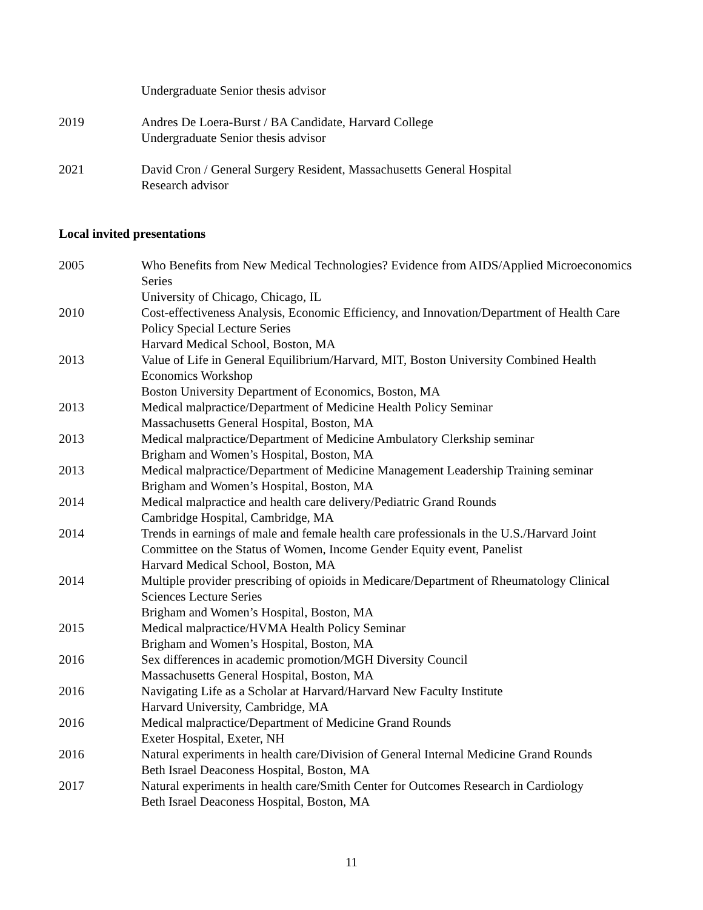Undergraduate Senior thesis advisor
2019 Andres De Loera-Burst / BA Candidate, Harvard College
Undergraduate Senior thesis advisor
2021 David Cron / General Surgery Resident, Massachusetts General Hospital
Research advisor
Local invited presentations
2005 Who Benefits from New Medical Technologies? Evidence from AIDS/Applied Microeconomics Series
University of Chicago, Chicago, IL
2010 Cost-effectiveness Analysis, Economic Efficiency, and Innovation/Department of Health Care Policy Special Lecture Series
Harvard Medical School, Boston, MA
2013 Value of Life in General Equilibrium/Harvard, MIT, Boston University Combined Health Economics Workshop
Boston University Department of Economics, Boston, MA
2013 Medical malpractice/Department of Medicine Health Policy Seminar
Massachusetts General Hospital, Boston, MA
2013 Medical malpractice/Department of Medicine Ambulatory Clerkship seminar
Brigham and Women’s Hospital, Boston, MA
2013 Medical malpractice/Department of Medicine Management Leadership Training seminar
Brigham and Women’s Hospital, Boston, MA
2014 Medical malpractice and health care delivery/Pediatric Grand Rounds
Cambridge Hospital, Cambridge, MA
2014 Trends in earnings of male and female health care professionals in the U.S./Harvard Joint Committee on the Status of Women, Income Gender Equity event, Panelist
Harvard Medical School, Boston, MA
2014 Multiple provider prescribing of opioids in Medicare/Department of Rheumatology Clinical Sciences Lecture Series
Brigham and Women’s Hospital, Boston, MA
2015 Medical malpractice/HVMA Health Policy Seminar
Brigham and Women’s Hospital, Boston, MA
2016 Sex differences in academic promotion/MGH Diversity Council
Massachusetts General Hospital, Boston, MA
2016 Navigating Life as a Scholar at Harvard/Harvard New Faculty Institute
Harvard University, Cambridge, MA
2016 Medical malpractice/Department of Medicine Grand Rounds
Exeter Hospital, Exeter, NH
2016 Natural experiments in health care/Division of General Internal Medicine Grand Rounds
Beth Israel Deaconess Hospital, Boston, MA
2017 Natural experiments in health care/Smith Center for Outcomes Research in Cardiology
Beth Israel Deaconess Hospital, Boston, MA
11